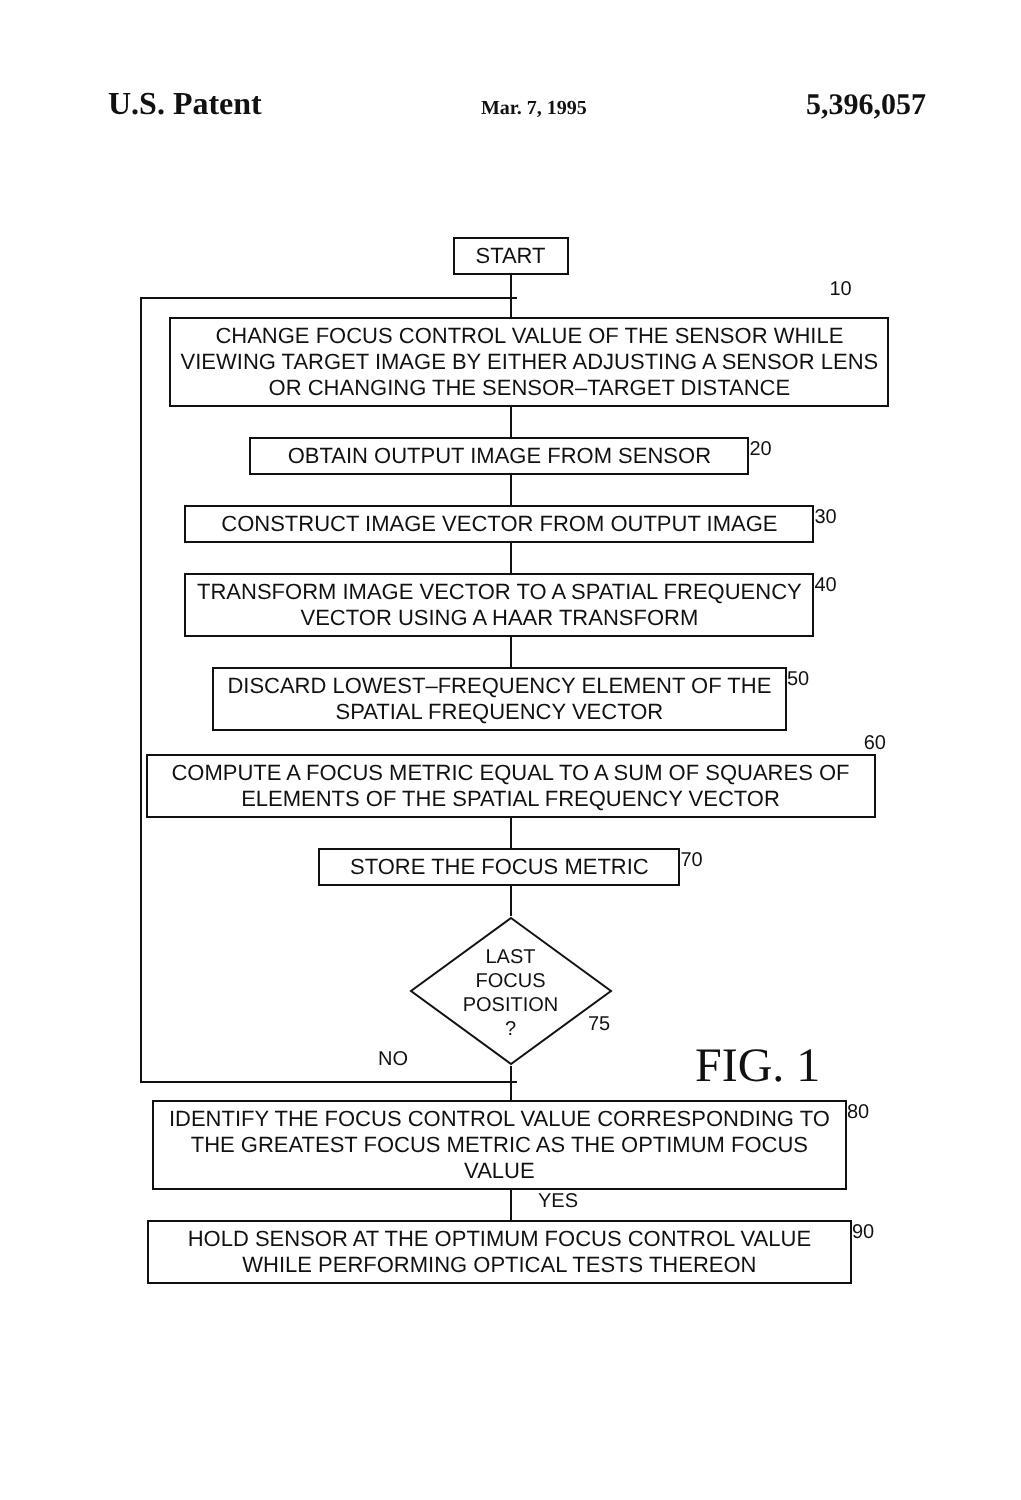U.S. Patent Mar. 7, 1995 5,396,057
START
CHANGE FOCUS CONTROL VALUE OF THE SENSOR WHILE VIEWING TARGET IMAGE BY EITHER ADJUSTING A SENSOR LENS OR CHANGING THE SENSOR–TARGET DISTANCE
10
OBTAIN OUTPUT IMAGE FROM SENSOR
20
CONSTRUCT IMAGE VECTOR FROM OUTPUT IMAGE
30
TRANSFORM IMAGE VECTOR TO A SPATIAL FREQUENCY VECTOR USING A HAAR TRANSFORM
40
DISCARD LOWEST–FREQUENCY ELEMENT OF THE SPATIAL FREQUENCY VECTOR
50
60
COMPUTE A FOCUS METRIC EQUAL TO A SUM OF SQUARES OF ELEMENTS OF THE SPATIAL FREQUENCY VECTOR
STORE THE FOCUS METRIC
70
LAST
FOCUS
POSITION
?
IDENTIFY THE FOCUS CONTROL VALUE CORRESPONDING TO THE GREATEST FOCUS METRIC AS THE OPTIMUM FOCUS VALUE
80
HOLD SENSOR AT THE OPTIMUM FOCUS CONTROL VALUE WHILE PERFORMING OPTICAL TESTS THEREON
90
NO
75
YES
FIG. 1